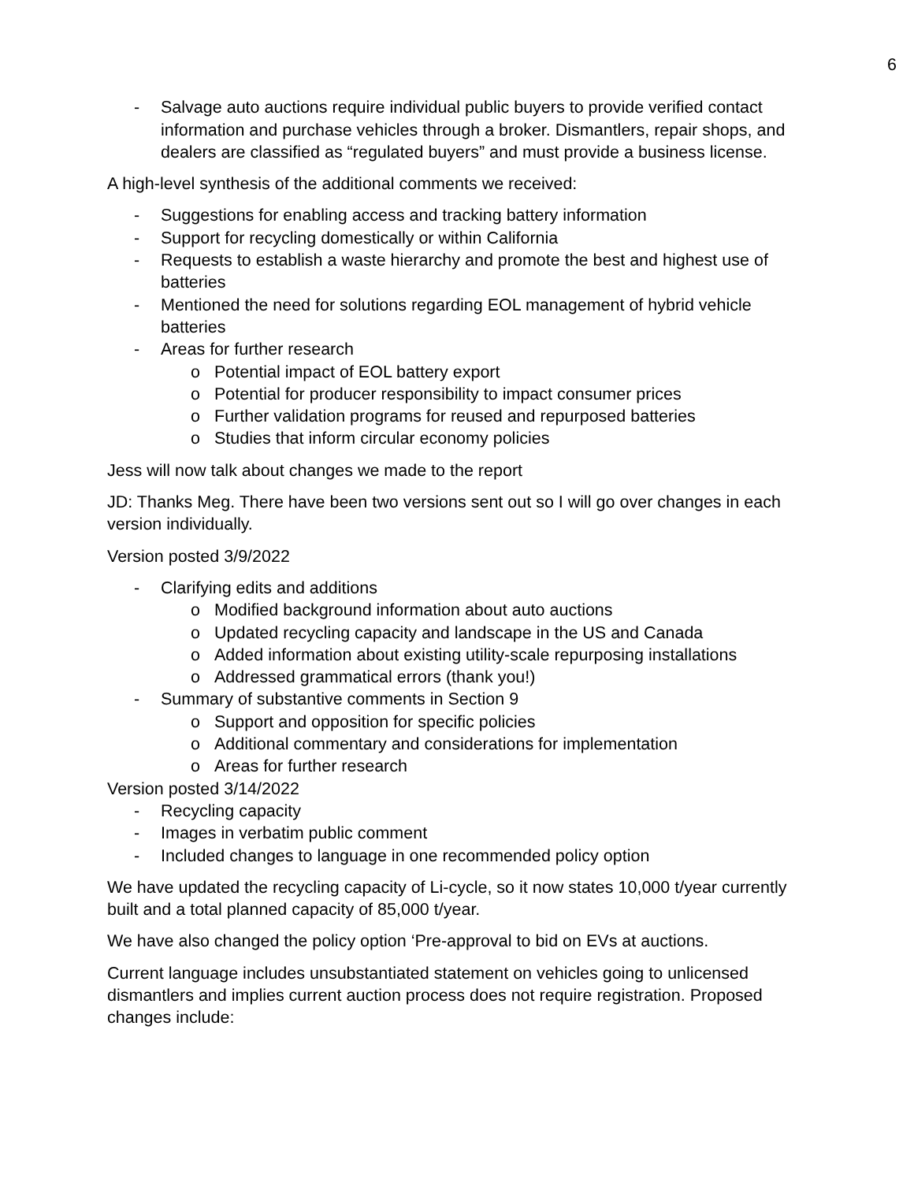6
- Salvage auto auctions require individual public buyers to provide verified contact information and purchase vehicles through a broker. Dismantlers, repair shops, and dealers are classified as “regulated buyers” and must provide a business license.
A high-level synthesis of the additional comments we received:
- Suggestions for enabling access and tracking battery information
- Support for recycling domestically or within California
- Requests to establish a waste hierarchy and promote the best and highest use of batteries
- Mentioned the need for solutions regarding EOL management of hybrid vehicle batteries
- Areas for further research
o Potential impact of EOL battery export
o Potential for producer responsibility to impact consumer prices
o Further validation programs for reused and repurposed batteries
o Studies that inform circular economy policies
Jess will now talk about changes we made to the report
JD: Thanks Meg. There have been two versions sent out so I will go over changes in each version individually.
Version posted 3/9/2022
- Clarifying edits and additions
o Modified background information about auto auctions
o Updated recycling capacity and landscape in the US and Canada
o Added information about existing utility-scale repurposing installations
o Addressed grammatical errors (thank you!)
- Summary of substantive comments in Section 9
o Support and opposition for specific policies
o Additional commentary and considerations for implementation
o Areas for further research
Version posted 3/14/2022
- Recycling capacity
- Images in verbatim public comment
- Included changes to language in one recommended policy option
We have updated the recycling capacity of Li-cycle, so it now states 10,000 t/year currently built and a total planned capacity of 85,000 t/year.
We have also changed the policy option ‘Pre-approval to bid on EVs at auctions.
Current language includes unsubstantiated statement on vehicles going to unlicensed dismantlers and implies current auction process does not require registration. Proposed changes include: